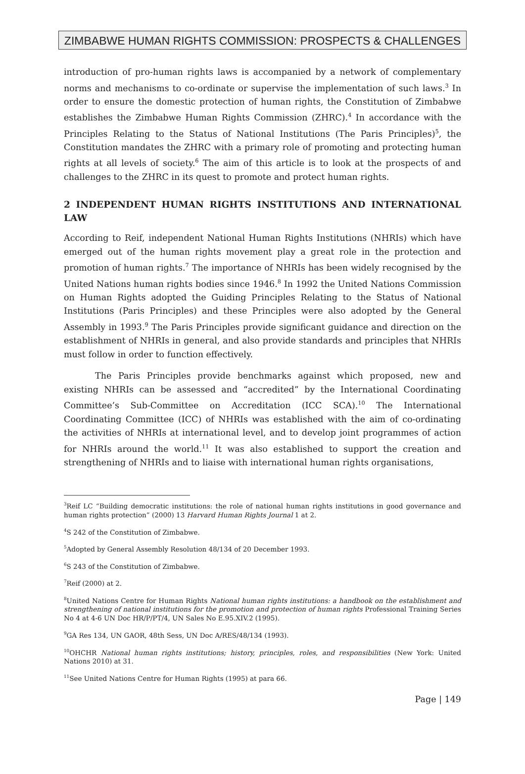ZIMBABWE HUMAN RIGHTS COMMISSION: PROSPECTS & CHALLENGES
introduction of pro-human rights laws is accompanied by a network of complementary norms and mechanisms to co-ordinate or supervise the implementation of such laws.<sup>3</sup> In order to ensure the domestic protection of human rights, the Constitution of Zimbabwe establishes the Zimbabwe Human Rights Commission (ZHRC).<sup>4</sup> In accordance with the Principles Relating to the Status of National Institutions (The Paris Principles)<sup>5</sup>, the Constitution mandates the ZHRC with a primary role of promoting and protecting human rights at all levels of society.<sup>6</sup> The aim of this article is to look at the prospects of and challenges to the ZHRC in its quest to promote and protect human rights.
2 INDEPENDENT HUMAN RIGHTS INSTITUTIONS AND INTERNATIONAL LAW
According to Reif, independent National Human Rights Institutions (NHRIs) which have emerged out of the human rights movement play a great role in the protection and promotion of human rights.<sup>7</sup> The importance of NHRIs has been widely recognised by the United Nations human rights bodies since 1946.<sup>8</sup> In 1992 the United Nations Commission on Human Rights adopted the Guiding Principles Relating to the Status of National Institutions (Paris Principles) and these Principles were also adopted by the General Assembly in 1993.<sup>9</sup> The Paris Principles provide significant guidance and direction on the establishment of NHRIs in general, and also provide standards and principles that NHRIs must follow in order to function effectively.
The Paris Principles provide benchmarks against which proposed, new and existing NHRIs can be assessed and “accredited” by the International Coordinating Committee’s Sub-Committee on Accreditation (ICC SCA).<sup>10</sup> The International Coordinating Committee (ICC) of NHRIs was established with the aim of co-ordinating the activities of NHRIs at international level, and to develop joint programmes of action for NHRIs around the world.<sup>11</sup> It was also established to support the creation and strengthening of NHRIs and to liaise with international human rights organisations,
<sup>3</sup> Reif LC “Building democratic institutions: the role of national human rights institutions in good governance and human rights protection” (2000) 13 Harvard Human Rights Journal 1 at 2.
<sup>4</sup> S 242 of the Constitution of Zimbabwe.
<sup>5</sup> Adopted by General Assembly Resolution 48/134 of 20 December 1993.
<sup>6</sup> S 243 of the Constitution of Zimbabwe.
<sup>7</sup> Reif (2000) at 2.
<sup>8</sup> United Nations Centre for Human Rights National human rights institutions: a handbook on the establishment and strengthening of national institutions for the promotion and protection of human rights Professional Training Series No 4 at 4-6 UN Doc HR/P/PT/4, UN Sales No E.95.XIV.2 (1995).
<sup>9</sup> GA Res 134, UN GAOR, 48th Sess, UN Doc A/RES/48/134 (1993).
<sup>10</sup>OHCHR National human rights institutions; history, principles, roles, and responsibilities (New York: United Nations 2010) at 31.
<sup>11</sup> See United Nations Centre for Human Rights (1995) at para 66.
Page | 149